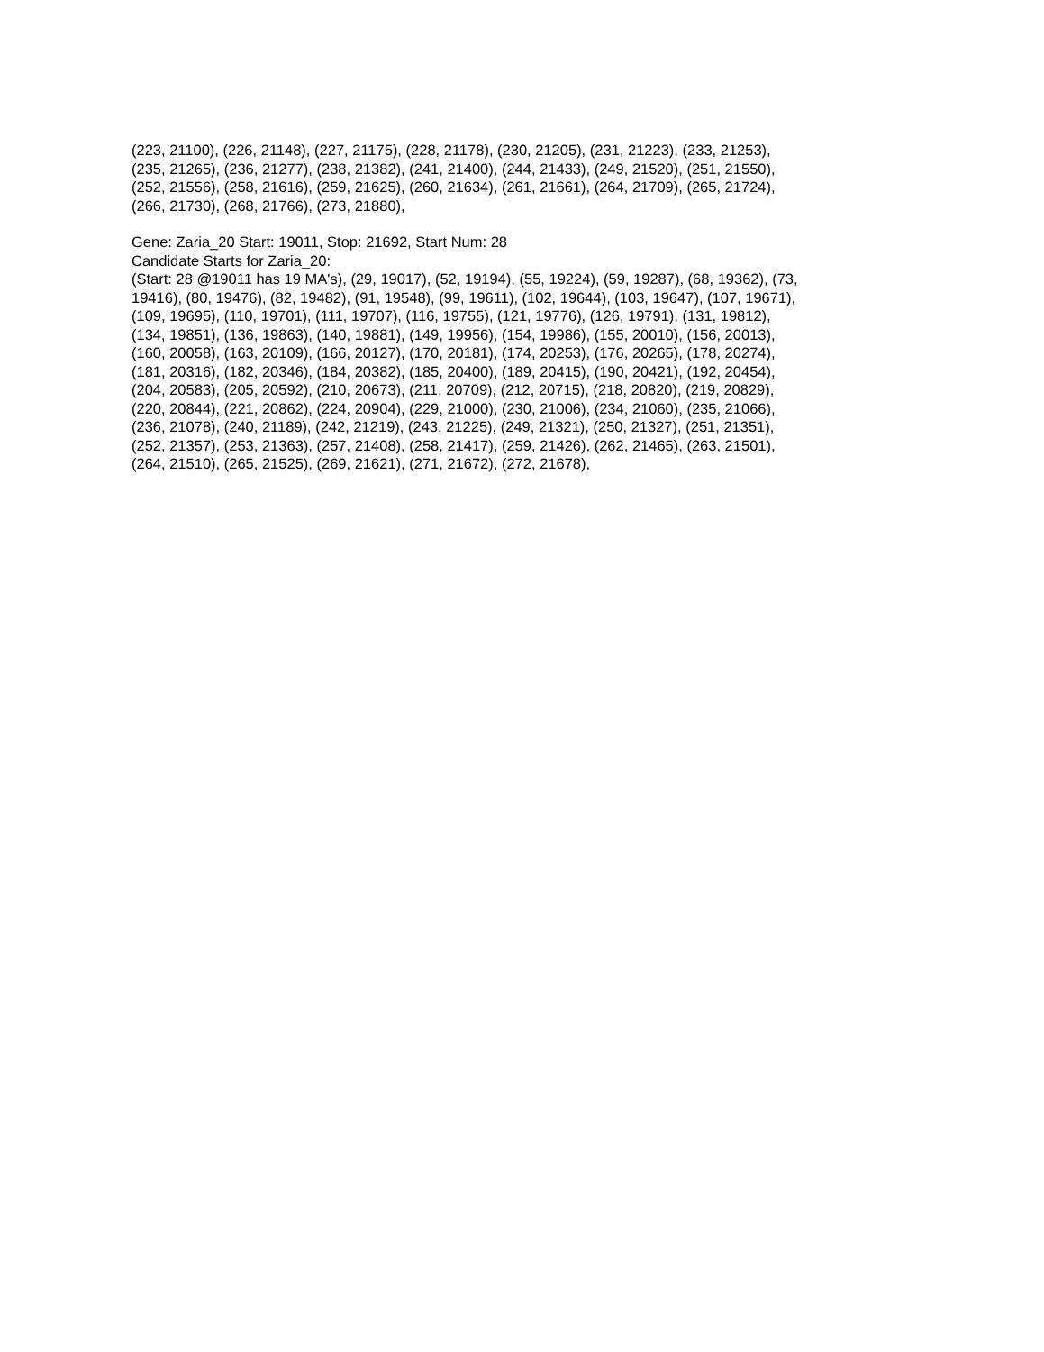(223, 21100), (226, 21148), (227, 21175), (228, 21178), (230, 21205), (231, 21223), (233, 21253),
(235, 21265), (236, 21277), (238, 21382), (241, 21400), (244, 21433), (249, 21520), (251, 21550),
(252, 21556), (258, 21616), (259, 21625), (260, 21634), (261, 21661), (264, 21709), (265, 21724),
(266, 21730), (268, 21766), (273, 21880),
Gene: Zaria_20 Start: 19011, Stop: 21692, Start Num: 28
Candidate Starts for Zaria_20:
(Start: 28 @19011 has 19 MA's), (29, 19017), (52, 19194), (55, 19224), (59, 19287), (68, 19362), (73,
19416), (80, 19476), (82, 19482), (91, 19548), (99, 19611), (102, 19644), (103, 19647), (107, 19671),
(109, 19695), (110, 19701), (111, 19707), (116, 19755), (121, 19776), (126, 19791), (131, 19812),
(134, 19851), (136, 19863), (140, 19881), (149, 19956), (154, 19986), (155, 20010), (156, 20013),
(160, 20058), (163, 20109), (166, 20127), (170, 20181), (174, 20253), (176, 20265), (178, 20274),
(181, 20316), (182, 20346), (184, 20382), (185, 20400), (189, 20415), (190, 20421), (192, 20454),
(204, 20583), (205, 20592), (210, 20673), (211, 20709), (212, 20715), (218, 20820), (219, 20829),
(220, 20844), (221, 20862), (224, 20904), (229, 21000), (230, 21006), (234, 21060), (235, 21066),
(236, 21078), (240, 21189), (242, 21219), (243, 21225), (249, 21321), (250, 21327), (251, 21351),
(252, 21357), (253, 21363), (257, 21408), (258, 21417), (259, 21426), (262, 21465), (263, 21501),
(264, 21510), (265, 21525), (269, 21621), (271, 21672), (272, 21678),